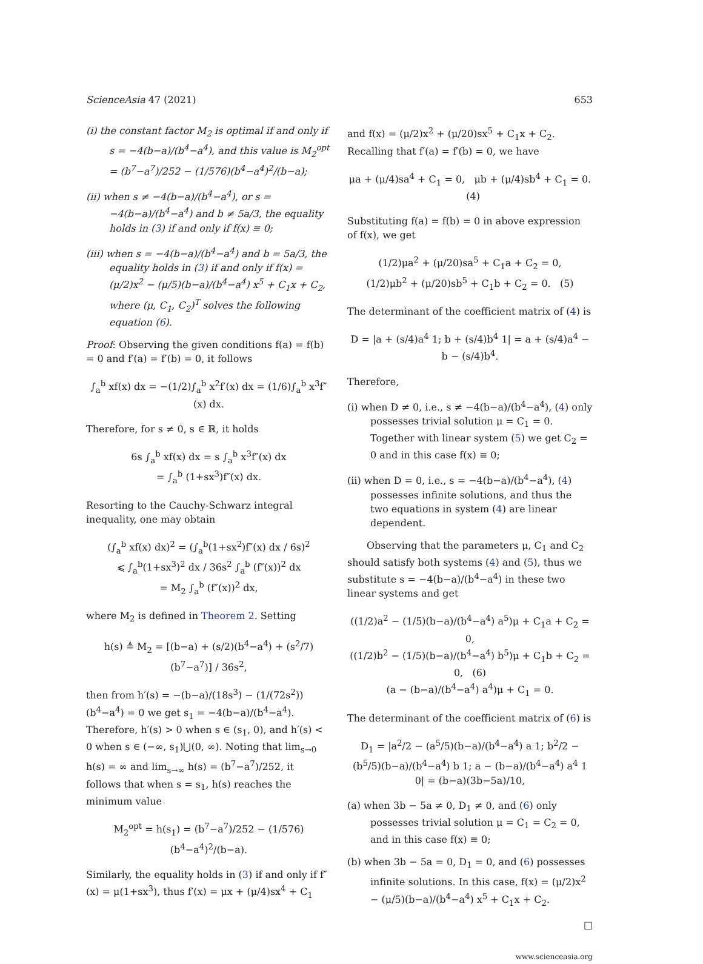ScienceAsia 47 (2021) 653
(i) the constant factor M<sub>2</sub> is optimal if and only if s = −4(b−a)/(b<sup>4</sup>−a<sup>4</sup>), and this value is M<sub>2</sub><sup>opt</sup> = (b<sup>7</sup>−a<sup>7</sup>)/252 − (1/576)(b<sup>4</sup>−a<sup>4</sup>)<sup>2</sup>/(b−a);
(ii) when s ≠ −4(b−a)/(b<sup>4</sup>−a<sup>4</sup>), or s = −4(b−a)/(b<sup>4</sup>−a<sup>4</sup>) and b ≠ 5a/3, the equality holds in (3) if and only if f(x) ≡ 0;
(iii) when s = −4(b−a)/(b<sup>4</sup>−a<sup>4</sup>) and b = 5a/3, the equality holds in (3) if and only if f(x) = (μ/2)x<sup>2</sup> − (μ/5)(b−a)/(b<sup>4</sup>−a<sup>4</sup>) x<sup>5</sup> + C<sub>1</sub>x + C<sub>2</sub>, where (μ, C<sub>1</sub>, C<sub>2</sub>)<sup>T</sup> solves the following equation (6).
Proof: Observing the given conditions f(a) = f(b) = 0 and f′(a) = f′(b) = 0, it follows
∫<sub>a</sub><sup>b</sup> xf(x) dx = −(1/2)∫<sub>a</sub><sup>b</sup> x<sup>2</sup>f′(x) dx = (1/6)∫<sub>a</sub><sup>b</sup> x<sup>3</sup>f″(x) dx.
Therefore, for s ≠ 0, s ∈ ℝ, it holds
6s ∫<sub>a</sub><sup>b</sup> xf(x) dx = s ∫<sub>a</sub><sup>b</sup> x<sup>3</sup>f″(x) dx
= ∫<sub>a</sub><sup>b</sup> (1+sx<sup>3</sup>)f″(x) dx.
Resorting to the Cauchy-Schwarz integral inequality, one may obtain
(∫<sub>a</sub><sup>b</sup> xf(x) dx)<sup>2</sup> = (∫<sub>a</sub><sup>b</sup>(1+sx<sup>2</sup>)f″(x) dx / 6s)<sup>2</sup>
⩽ ∫<sub>a</sub><sup>b</sup>(1+sx<sup>3</sup>)<sup>2</sup> dx / 36s<sup>2</sup> ∫<sub>a</sub><sup>b</sup> (f″(x))<sup>2</sup> dx
= M<sub>2</sub> ∫<sub>a</sub><sup>b</sup> (f″(x))<sup>2</sup> dx,
where M<sub>2</sub> is defined in Theorem 2. Setting
h(s) ≜ M<sub>2</sub> = [(b−a) + (s/2)(b<sup>4</sup>−a<sup>4</sup>) + (s<sup>2</sup>/7)(b<sup>7</sup>−a<sup>7</sup>)] / 36s<sup>2</sup>,
then from h′(s) = −(b−a)/(18s<sup>3</sup>) − (1/(72s<sup>2</sup>))(b<sup>4</sup>−a<sup>4</sup>) = 0 we get s<sub>1</sub> = −4(b−a)/(b<sup>4</sup>−a<sup>4</sup>). Therefore, h′(s) > 0 when s ∈ (s<sub>1</sub>, 0), and h′(s) < 0 when s ∈ (−∞, s<sub>1</sub>)⋃(0, ∞). Noting that lim<sub>s→0</sub> h(s) = ∞ and lim<sub>s→∞</sub> h(s) = (b<sup>7</sup>−a<sup>7</sup>)/252, it follows that when s = s<sub>1</sub>, h(s) reaches the minimum value
M<sub>2</sub><sup>opt</sup> = h(s<sub>1</sub>) = (b<sup>7</sup>−a<sup>7</sup>)/252 − (1/576)(b<sup>4</sup>−a<sup>4</sup>)<sup>2</sup>/(b−a).
Similarly, the equality holds in (3) if and only if f″(x) = μ(1+sx<sup>3</sup>), thus f′(x) = μx + (μ/4)sx<sup>4</sup> + C<sub>1</sub>
and f(x) = (μ/2)x<sup>2</sup> + (μ/20)sx<sup>5</sup> + C<sub>1</sub>x + C<sub>2</sub>. Recalling that f′(a) = f′(b) = 0, we have
μa + (μ/4)sa<sup>4</sup> + C<sub>1</sub> = 0, μb + (μ/4)sb<sup>4</sup> + C<sub>1</sub> = 0. (4)
Substituting f(a) = f(b) = 0 in above expression of f(x), we get
(1/2)μa<sup>2</sup> + (μ/20)sa<sup>5</sup> + C<sub>1</sub>a + C<sub>2</sub> = 0,
(1/2)μb<sup>2</sup> + (μ/20)sb<sup>5</sup> + C<sub>1</sub>b + C<sub>2</sub> = 0. (5)
The determinant of the coefficient matrix of (4) is
D = |a + (s/4)a<sup>4</sup> 1; b + (s/4)b<sup>4</sup> 1| = a + (s/4)a<sup>4</sup> − b − (s/4)b<sup>4</sup>.
Therefore,
(i) when D ≠ 0, i.e., s ≠ −4(b−a)/(b<sup>4</sup>−a<sup>4</sup>), (4) only possesses trivial solution μ = C<sub>1</sub> = 0. Together with linear system (5) we get C<sub>2</sub> = 0 and in this case f(x) ≡ 0;
(ii) when D = 0, i.e., s = −4(b−a)/(b<sup>4</sup>−a<sup>4</sup>), (4) possesses infinite solutions, and thus the two equations in system (4) are linear dependent.
Observing that the parameters μ, C<sub>1</sub> and C<sub>2</sub> should satisfy both systems (4) and (5), thus we substitute s = −4(b−a)/(b<sup>4</sup>−a<sup>4</sup>) in these two linear systems and get
((1/2)a<sup>2</sup> − (1/5)(b−a)/(b<sup>4</sup>−a<sup>4</sup>) a<sup>5</sup>)μ + C<sub>1</sub>a + C<sub>2</sub> = 0,
((1/2)b<sup>2</sup> − (1/5)(b−a)/(b<sup>4</sup>−a<sup>4</sup>) b<sup>5</sup>)μ + C<sub>1</sub>b + C<sub>2</sub> = 0, (6)
(a − (b−a)/(b<sup>4</sup>−a<sup>4</sup>) a<sup>4</sup>)μ + C<sub>1</sub> = 0.
The determinant of the coefficient matrix of (6) is
D<sub>1</sub> = |a<sup>2</sup>/2 − (a<sup>5</sup>/5)(b−a)/(b<sup>4</sup>−a<sup>4</sup>) a 1; b<sup>2</sup>/2 − (b<sup>5</sup>/5)(b−a)/(b<sup>4</sup>−a<sup>4</sup>) b 1; a − (b−a)/(b<sup>4</sup>−a<sup>4</sup>) a<sup>4</sup> 1 0| = (b−a)(3b−5a)/10,
(a) when 3b − 5a ≠ 0, D<sub>1</sub> ≠ 0, and (6) only possesses trivial solution μ = C<sub>1</sub> = C<sub>2</sub> = 0, and in this case f(x) ≡ 0;
(b) when 3b − 5a = 0, D<sub>1</sub> = 0, and (6) possesses infinite solutions. In this case, f(x) = (μ/2)x<sup>2</sup> − (μ/5)(b−a)/(b<sup>4</sup>−a<sup>4</sup>) x<sup>5</sup> + C<sub>1</sub>x + C<sub>2</sub>.
□
www.scienceasia.org